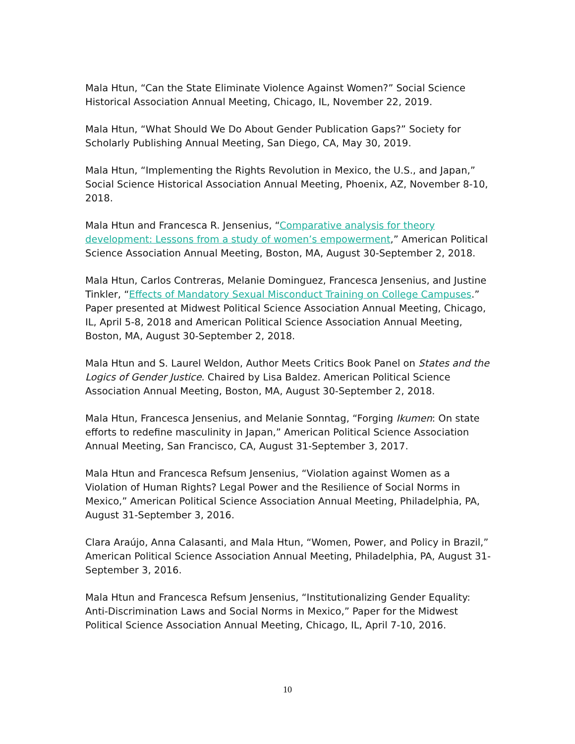Mala Htun, “Can the State Eliminate Violence Against Women?” Social Science Historical Association Annual Meeting, Chicago, IL, November 22, 2019.
Mala Htun, “What Should We Do About Gender Publication Gaps?” Society for Scholarly Publishing Annual Meeting, San Diego, CA, May 30, 2019.
Mala Htun, “Implementing the Rights Revolution in Mexico, the U.S., and Japan,” Social Science Historical Association Annual Meeting, Phoenix, AZ, November 8-10, 2018.
Mala Htun and Francesca R. Jensenius, “Comparative analysis for theory development: Lessons from a study of women’s empowerment,” American Political Science Association Annual Meeting, Boston, MA, August 30-September 2, 2018.
Mala Htun, Carlos Contreras, Melanie Dominguez, Francesca Jensenius, and Justine Tinkler, “Effects of Mandatory Sexual Misconduct Training on College Campuses.” Paper presented at Midwest Political Science Association Annual Meeting, Chicago, IL, April 5-8, 2018 and American Political Science Association Annual Meeting, Boston, MA, August 30-September 2, 2018.
Mala Htun and S. Laurel Weldon, Author Meets Critics Book Panel on States and the Logics of Gender Justice. Chaired by Lisa Baldez. American Political Science Association Annual Meeting, Boston, MA, August 30-September 2, 2018.
Mala Htun, Francesca Jensenius, and Melanie Sonntag, “Forging Ikumen: On state efforts to redefine masculinity in Japan,” American Political Science Association Annual Meeting, San Francisco, CA, August 31-September 3, 2017.
Mala Htun and Francesca Refsum Jensenius, “Violation against Women as a Violation of Human Rights? Legal Power and the Resilience of Social Norms in Mexico,” American Political Science Association Annual Meeting, Philadelphia, PA, August 31-September 3, 2016.
Clara Araújo, Anna Calasanti, and Mala Htun, “Women, Power, and Policy in Brazil,” American Political Science Association Annual Meeting, Philadelphia, PA, August 31-September 3, 2016.
Mala Htun and Francesca Refsum Jensenius, “Institutionalizing Gender Equality: Anti-Discrimination Laws and Social Norms in Mexico,” Paper for the Midwest Political Science Association Annual Meeting, Chicago, IL, April 7-10, 2016.
10